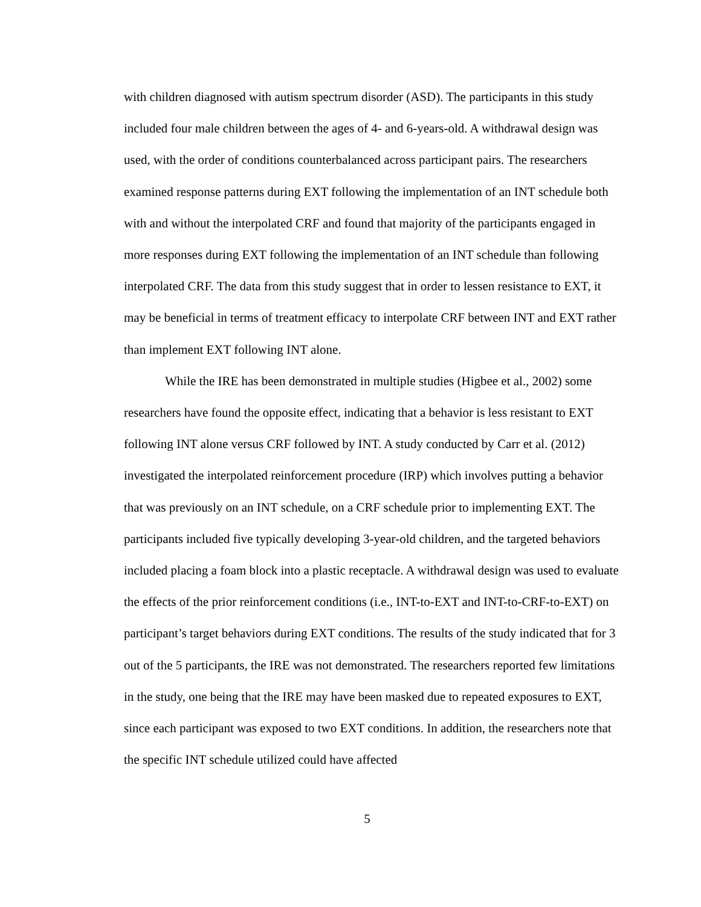with children diagnosed with autism spectrum disorder (ASD). The participants in this study included four male children between the ages of 4- and 6-years-old. A withdrawal design was used, with the order of conditions counterbalanced across participant pairs. The researchers examined response patterns during EXT following the implementation of an INT schedule both with and without the interpolated CRF and found that majority of the participants engaged in more responses during EXT following the implementation of an INT schedule than following interpolated CRF. The data from this study suggest that in order to lessen resistance to EXT, it may be beneficial in terms of treatment efficacy to interpolate CRF between INT and EXT rather than implement EXT following INT alone.
While the IRE has been demonstrated in multiple studies (Higbee et al., 2002) some researchers have found the opposite effect, indicating that a behavior is less resistant to EXT following INT alone versus CRF followed by INT. A study conducted by Carr et al. (2012) investigated the interpolated reinforcement procedure (IRP) which involves putting a behavior that was previously on an INT schedule, on a CRF schedule prior to implementing EXT. The participants included five typically developing 3-year-old children, and the targeted behaviors included placing a foam block into a plastic receptacle. A withdrawal design was used to evaluate the effects of the prior reinforcement conditions (i.e., INT-to-EXT and INT-to-CRF-to-EXT) on participant’s target behaviors during EXT conditions. The results of the study indicated that for 3 out of the 5 participants, the IRE was not demonstrated. The researchers reported few limitations in the study, one being that the IRE may have been masked due to repeated exposures to EXT, since each participant was exposed to two EXT conditions. In addition, the researchers note that the specific INT schedule utilized could have affected
5